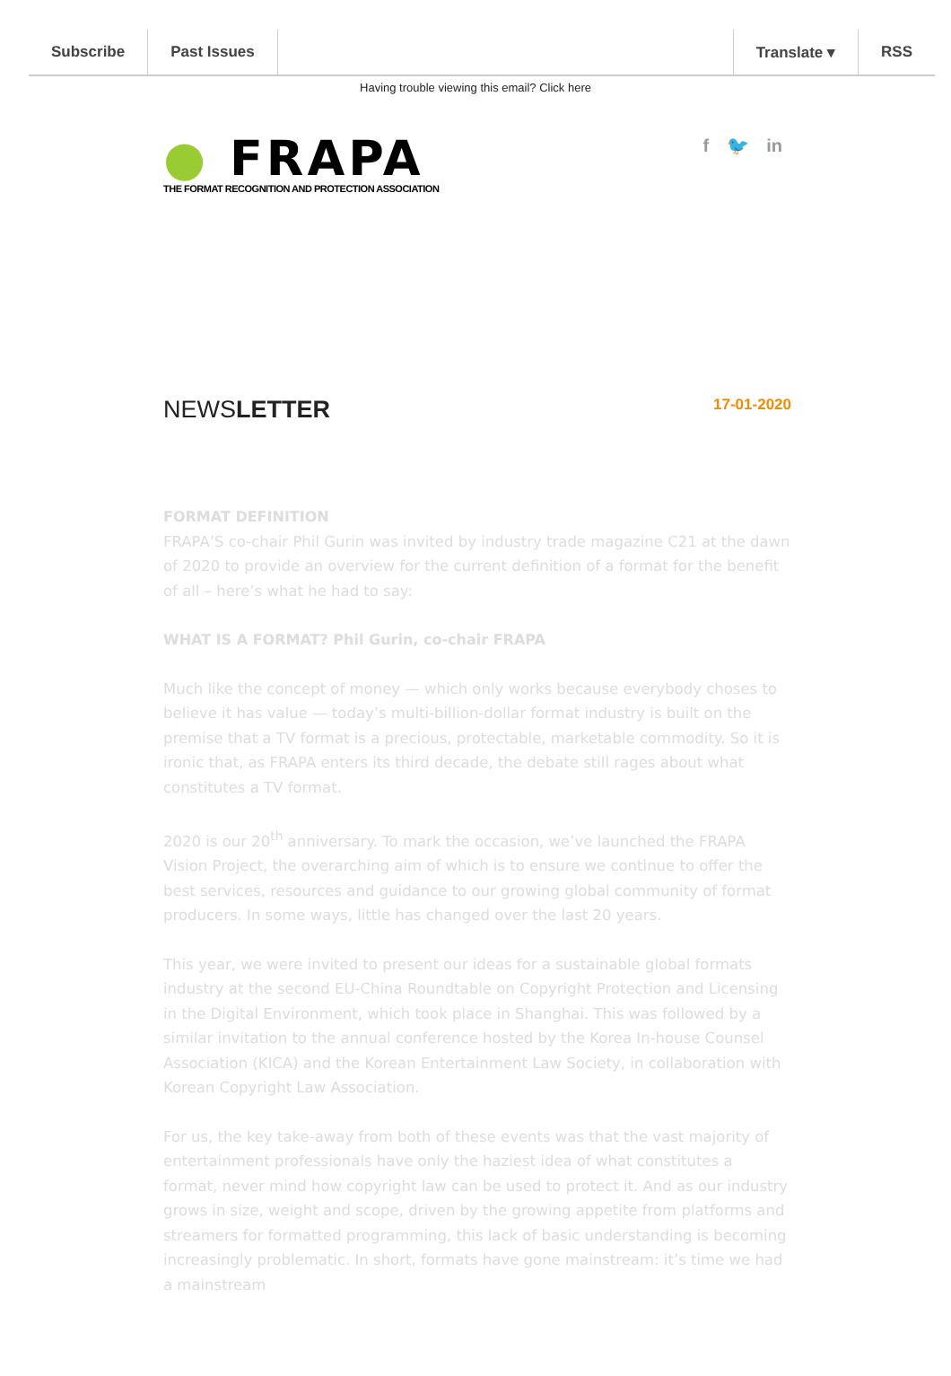Subscribe Past Issues Translate ▾ RSS
Having trouble viewing this email? Click here
● FRAPA
THE FORMAT RECOGNITION AND PROTECTION ASSOCIATION
f 🐦 in
NEWSLETTER
17-01-2020
FORMAT DEFINITION
FRAPA’S co-chair Phil Gurin was invited by industry trade magazine C21 at the dawn of 2020 to provide an overview for the current definition of a format for the benefit of all – here’s what he had to say:
WHAT IS A FORMAT? Phil Gurin, co-chair FRAPA
Much like the concept of money — which only works because everybody choses to believe it has value — today’s multi-billion-dollar format industry is built on the premise that a TV format is a precious, protectable, marketable commodity. So it is ironic that, as FRAPA enters its third decade, the debate still rages about what constitutes a TV format.
2020 is our 20<sup>th</sup> anniversary. To mark the occasion, we’ve launched the FRAPA Vision Project, the overarching aim of which is to ensure we continue to offer the best services, resources and guidance to our growing global community of format producers. In some ways, little has changed over the last 20 years.
This year, we were invited to present our ideas for a sustainable global formats industry at the second EU-China Roundtable on Copyright Protection and Licensing in the Digital Environment, which took place in Shanghai. This was followed by a similar invitation to the annual conference hosted by the Korea In-house Counsel Association (KICA) and the Korean Entertainment Law Society, in collaboration with Korean Copyright Law Association.
For us, the key take-away from both of these events was that the vast majority of entertainment professionals have only the haziest idea of what constitutes a format, never mind how copyright law can be used to protect it. And as our industry grows in size, weight and scope, driven by the growing appetite from platforms and streamers for formatted programming, this lack of basic understanding is becoming increasingly problematic. In short, formats have gone mainstream: it’s time we had a mainstream